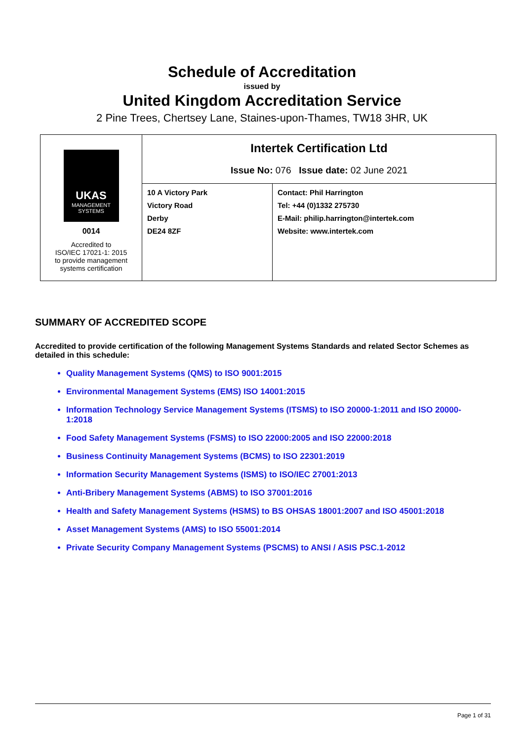Schedule of Accreditation
issued by
United Kingdom Accreditation Service
2 Pine Trees, Chertsey Lane, Staines-upon-Thames, TW18 3HR, UK
| UKAS MANAGEMENT SYSTEMS 0014 Accredited to ISO/IEC 17021-1: 2015 to provide management systems certification | Intertek Certification Ltd Issue No: 076 Issue date: 02 June 2021 | |
| | 10 A Victory Park Victory Road Derby DE24 8ZF | Contact: Phil Harrington Tel: +44 (0)1332 275730 E-Mail: philip.harrington@intertek.com Website: www.intertek.com |
SUMMARY OF ACCREDITED SCOPE
Accredited to provide certification of the following Management Systems Standards and related Sector Schemes as detailed in this schedule:
Quality Management Systems (QMS) to ISO 9001:2015
Environmental Management Systems (EMS) ISO 14001:2015
Information Technology Service Management Systems (ITSMS) to ISO 20000-1:2011 and ISO 20000-1:2018
Food Safety Management Systems (FSMS) to ISO 22000:2005 and ISO 22000:2018
Business Continuity Management Systems (BCMS) to ISO 22301:2019
Information Security Management Systems (ISMS) to ISO/IEC 27001:2013
Anti-Bribery Management Systems (ABMS) to ISO 37001:2016
Health and Safety Management Systems (HSMS) to BS OHSAS 18001:2007 and ISO 45001:2018
Asset Management Systems (AMS) to ISO 55001:2014
Private Security Company Management Systems (PSCMS) to ANSI / ASIS PSC.1-2012
Page 1 of 31